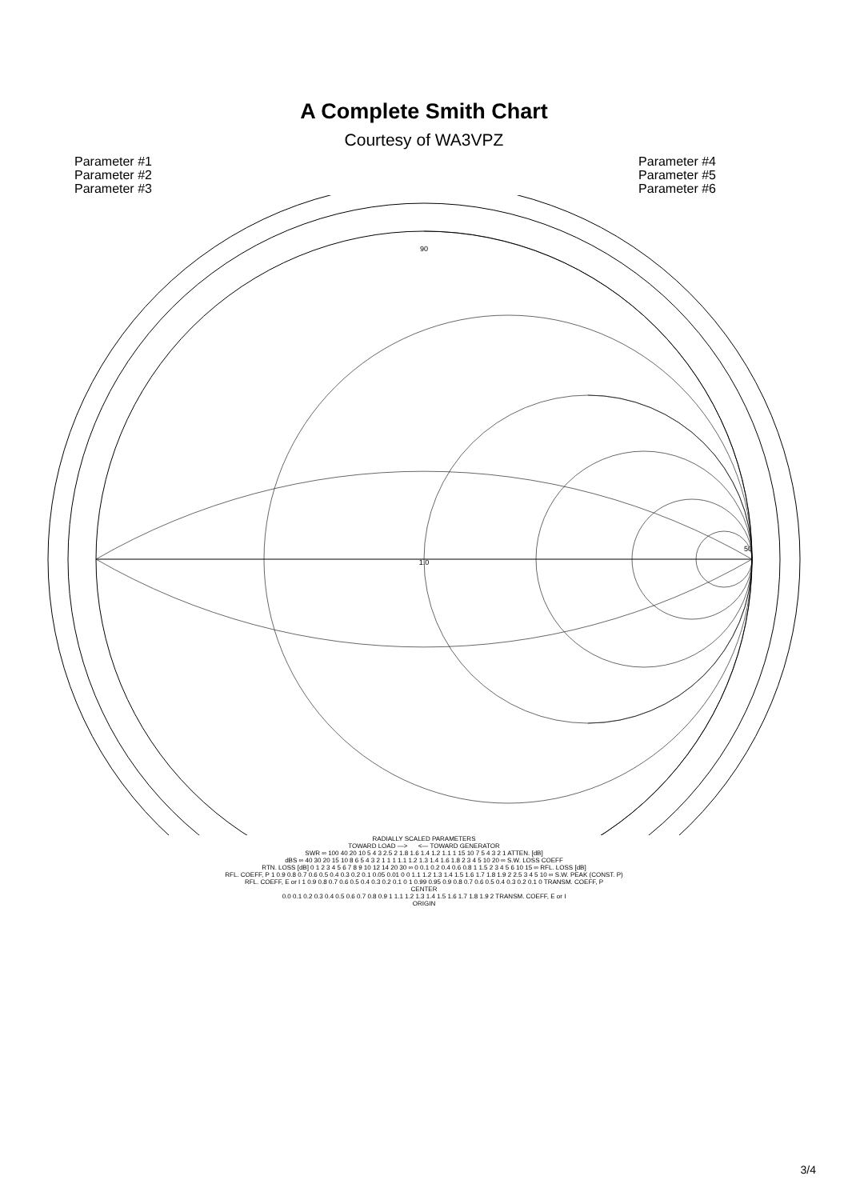A Complete Smith Chart
Courtesy of WA3VPZ
Parameter #1
Parameter #2
Parameter #3
Parameter #4
Parameter #5
Parameter #6
1.0
90
50
RADIALLY SCALED PARAMETERS
TOWARD LOAD —> <— TOWARD GENERATOR
SWR ∞ 100 40 20 10 5 4 3 2.5 2 1.8 1.6 1.4 1.2 1.1 1 15 10 7 5 4 3 2 1 ATTEN. [dB]
dBS ∞ 40 30 20 15 10 8 6 5 4 3 2 1 1 1 1.1 1.2 1.3 1.4 1.6 1.8 2 3 4 5 10 20 ∞ S.W. LOSS COEFF
RTN. LOSS [dB] 0 1 2 3 4 5 6 7 8 9 10 12 14 20 30 ∞ 0 0.1 0.2 0.4 0.6 0.8 1 1.5 2 3 4 5 6 10 15 ∞ RFL. LOSS [dB]
RFL. COEFF, P 1 0.9 0.8 0.7 0.6 0.5 0.4 0.3 0.2 0.1 0.05 0.01 0 0 1.1 1.2 1.3 1.4 1.5 1.6 1.7 1.8 1.9 2 2.5 3 4 5 10 ∞ S.W. PEAK (CONST. P)
RFL. COEFF, E or I 1 0.9 0.8 0.7 0.6 0.5 0.4 0.3 0.2 0.1 0 1 0.99 0.95 0.9 0.8 0.7 0.6 0.5 0.4 0.3 0.2 0.1 0 TRANSM. COEFF, P
CENTER
0.0 0.1 0.2 0.3 0.4 0.5 0.6 0.7 0.8 0.9 1 1.1 1.2 1.3 1.4 1.5 1.6 1.7 1.8 1.9 2 TRANSM. COEFF, E or I
ORIGIN
3/4